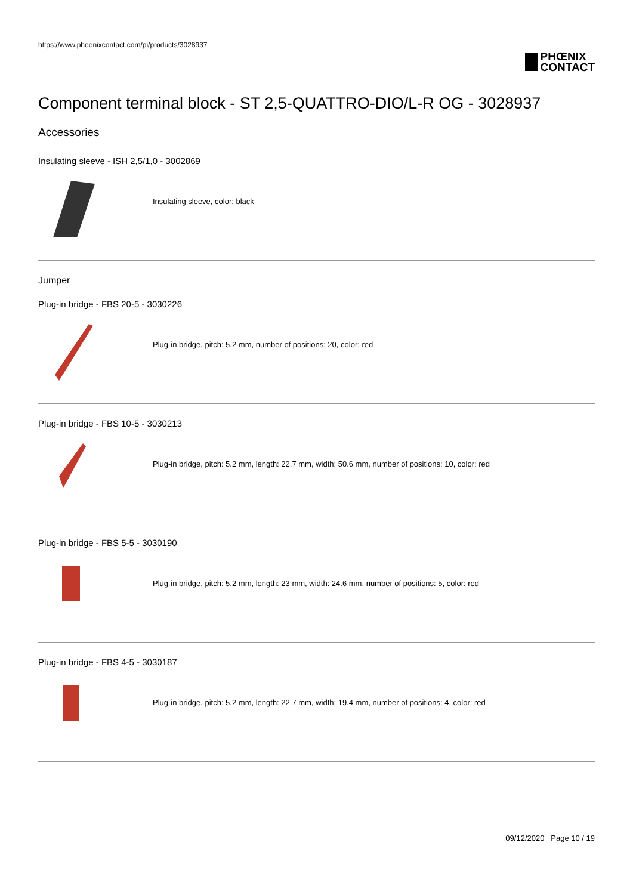https://www.phoenixcontact.com/pi/products/3028937
PHŒNIX
CONTACT
Component terminal block - ST 2,5-QUATTRO-DIO/L-R OG - 3028937
Accessories
Insulating sleeve - ISH 2,5/1,0 - 3002869
Insulating sleeve, color: black
Jumper
Plug-in bridge - FBS 20-5 - 3030226
Plug-in bridge, pitch: 5.2 mm, number of positions: 20, color: red
Plug-in bridge - FBS 10-5 - 3030213
Plug-in bridge, pitch: 5.2 mm, length: 22.7 mm, width: 50.6 mm, number of positions: 10, color: red
Plug-in bridge - FBS 5-5 - 3030190
Plug-in bridge, pitch: 5.2 mm, length: 23 mm, width: 24.6 mm, number of positions: 5, color: red
Plug-in bridge - FBS 4-5 - 3030187
Plug-in bridge, pitch: 5.2 mm, length: 22.7 mm, width: 19.4 mm, number of positions: 4, color: red
09/12/2020 Page 10 / 19